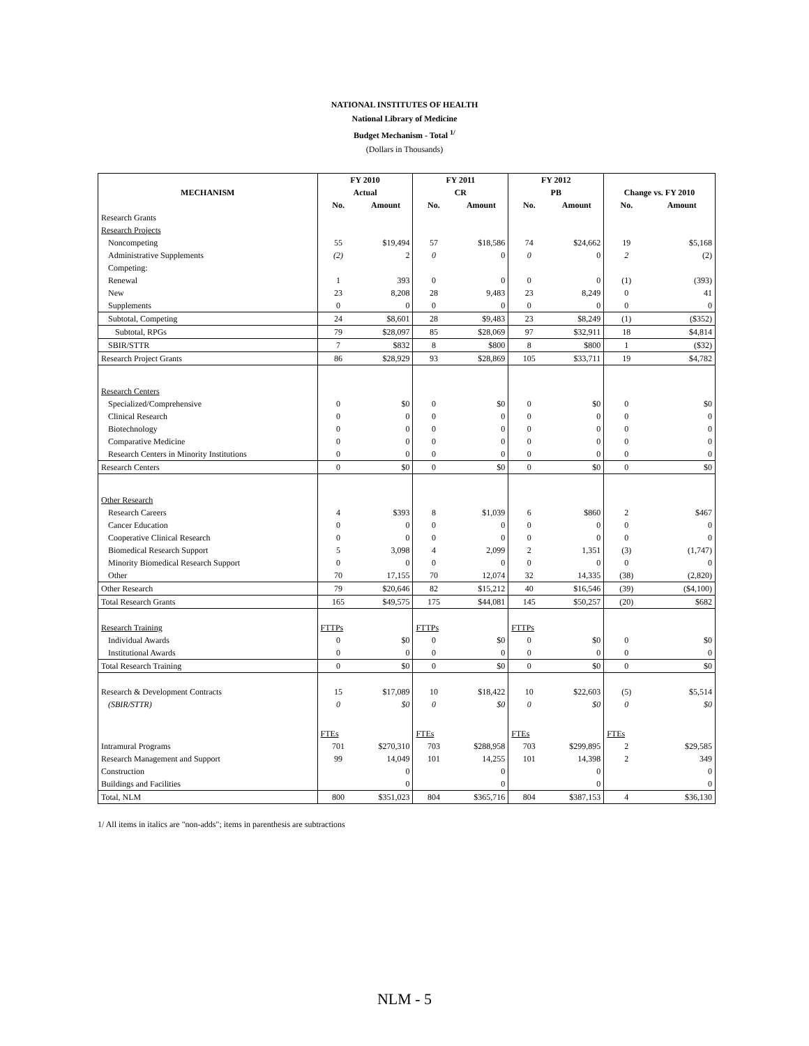NATIONAL INSTITUTES OF HEALTH
National Library of Medicine
Budget Mechanism - Total <sup>1/</sup>
(Dollars in Thousands)
| | FY 2010 | | FY 2011 | | FY 2012 | | | |
| --- | --- | --- | --- | --- | --- | --- | --- | --- |
| MECHANISM | Actual | | CR | | PB | | Change vs. FY 2010 | |
| | No. | Amount | No. | Amount | No. | Amount | No. | Amount |
| Research Grants | | | | | | | | |
| Research Projects | | | | | | | | |
| Noncompeting | 55 | $19,494 | 57 | $18,586 | 74 | $24,662 | 19 | $5,168 |
| Administrative Supplements | (2) | 2 | 0 | 0 | 0 | 0 | 2 | (2) |
| Competing: | | | | | | | | |
| Renewal | 1 | 393 | 0 | 0 | 0 | 0 | (1) | (393) |
| New | 23 | 8,208 | 28 | 9,483 | 23 | 8,249 | 0 | 41 |
| Supplements | 0 | 0 | 0 | 0 | 0 | 0 | 0 | 0 |
| Subtotal, Competing | 24 | $8,601 | 28 | $9,483 | 23 | $8,249 | (1) | ($352) |
| Subtotal, RPGs | 79 | $28,097 | 85 | $28,069 | 97 | $32,911 | 18 | $4,814 |
| SBIR/STTR | 7 | $832 | 8 | $800 | 8 | $800 | 1 | ($32) |
| Research Project Grants | 86 | $28,929 | 93 | $28,869 | 105 | $33,711 | 19 | $4,782 |
| Research Centers | | | | | | | | |
| Specialized/Comprehensive | 0 | $0 | 0 | $0 | 0 | $0 | 0 | $0 |
| Clinical Research | 0 | 0 | 0 | 0 | 0 | 0 | 0 | 0 |
| Biotechnology | 0 | 0 | 0 | 0 | 0 | 0 | 0 | 0 |
| Comparative Medicine | 0 | 0 | 0 | 0 | 0 | 0 | 0 | 0 |
| Research Centers in Minority Institutions | 0 | 0 | 0 | 0 | 0 | 0 | 0 | 0 |
| Research Centers | 0 | $0 | 0 | $0 | 0 | $0 | 0 | $0 |
| Other Research | | | | | | | | |
| Research Careers | 4 | $393 | 8 | $1,039 | 6 | $860 | 2 | $467 |
| Cancer Education | 0 | 0 | 0 | 0 | 0 | 0 | 0 | 0 |
| Cooperative Clinical Research | 0 | 0 | 0 | 0 | 0 | 0 | 0 | 0 |
| Biomedical Research Support | 5 | 3,098 | 4 | 2,099 | 2 | 1,351 | (3) | (1,747) |
| Minority Biomedical Research Support | 0 | 0 | 0 | 0 | 0 | 0 | 0 | 0 |
| Other | 70 | 17,155 | 70 | 12,074 | 32 | 14,335 | (38) | (2,820) |
| Other Research | 79 | $20,646 | 82 | $15,212 | 40 | $16,546 | (39) | ($4,100) |
| Total Research Grants | 165 | $49,575 | 175 | $44,081 | 145 | $50,257 | (20) | $682 |
| Research Training | FTTPs | | FTTPs | | FTTPs | | | |
| Individual Awards | 0 | $0 | 0 | $0 | 0 | $0 | 0 | $0 |
| Institutional Awards | 0 | 0 | 0 | 0 | 0 | 0 | 0 | 0 |
| Total Research Training | 0 | $0 | 0 | $0 | 0 | $0 | 0 | $0 |
| Research & Development Contracts | 15 | $17,089 | 10 | $18,422 | 10 | $22,603 | (5) | $5,514 |
| (SBIR/STTR) | 0 | $0 | 0 | $0 | 0 | $0 | 0 | $0 |
| | FTEs | | FTEs | | FTEs | | FTEs | |
| Intramural Programs | 701 | $270,310 | 703 | $288,958 | 703 | $299,895 | 2 | $29,585 |
| Research Management and Support | 99 | 14,049 | 101 | 14,255 | 101 | 14,398 | 2 | 349 |
| Construction | | 0 | | 0 | | 0 | | 0 |
| Buildings and Facilities | | 0 | | 0 | | 0 | | 0 |
| Total, NLM | 800 | $351,023 | 804 | $365,716 | 804 | $387,153 | 4 | $36,130 |
1/ All items in italics are "non-adds"; items in parenthesis are subtractions
NLM - 5